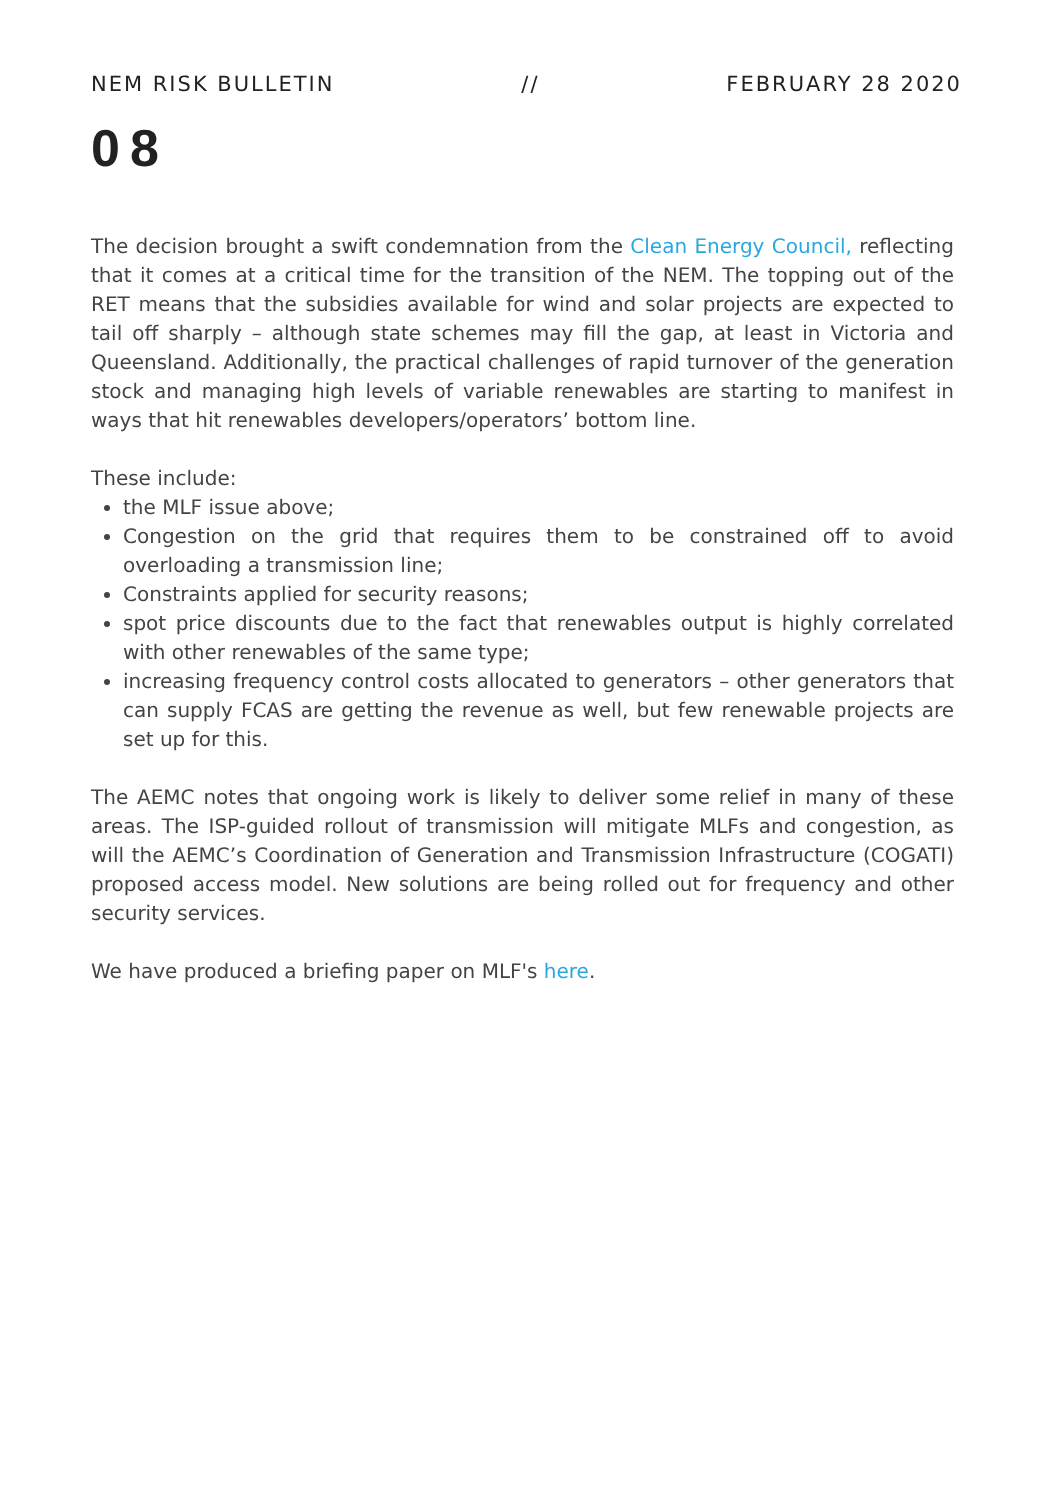NEM RISK BULLETIN // FEBRUARY 28 2020
08
The decision brought a swift condemnation from the Clean Energy Council, reflecting that it comes at a critical time for the transition of the NEM. The topping out of the RET means that the subsidies available for wind and solar projects are expected to tail off sharply – although state schemes may fill the gap, at least in Victoria and Queensland. Additionally, the practical challenges of rapid turnover of the generation stock and managing high levels of variable renewables are starting to manifest in ways that hit renewables developers/operators’ bottom line.
These include:
the MLF issue above;
Congestion on the grid that requires them to be constrained off to avoid overloading a transmission line;
Constraints applied for security reasons;
spot price discounts due to the fact that renewables output is highly correlated with other renewables of the same type;
increasing frequency control costs allocated to generators – other generators that can supply FCAS are getting the revenue as well, but few renewable projects are set up for this.
The AEMC notes that ongoing work is likely to deliver some relief in many of these areas. The ISP-guided rollout of transmission will mitigate MLFs and congestion, as will the AEMC’s Coordination of Generation and Transmission Infrastructure (COGATI) proposed access model. New solutions are being rolled out for frequency and other security services.
We have produced a briefing paper on MLF's here.